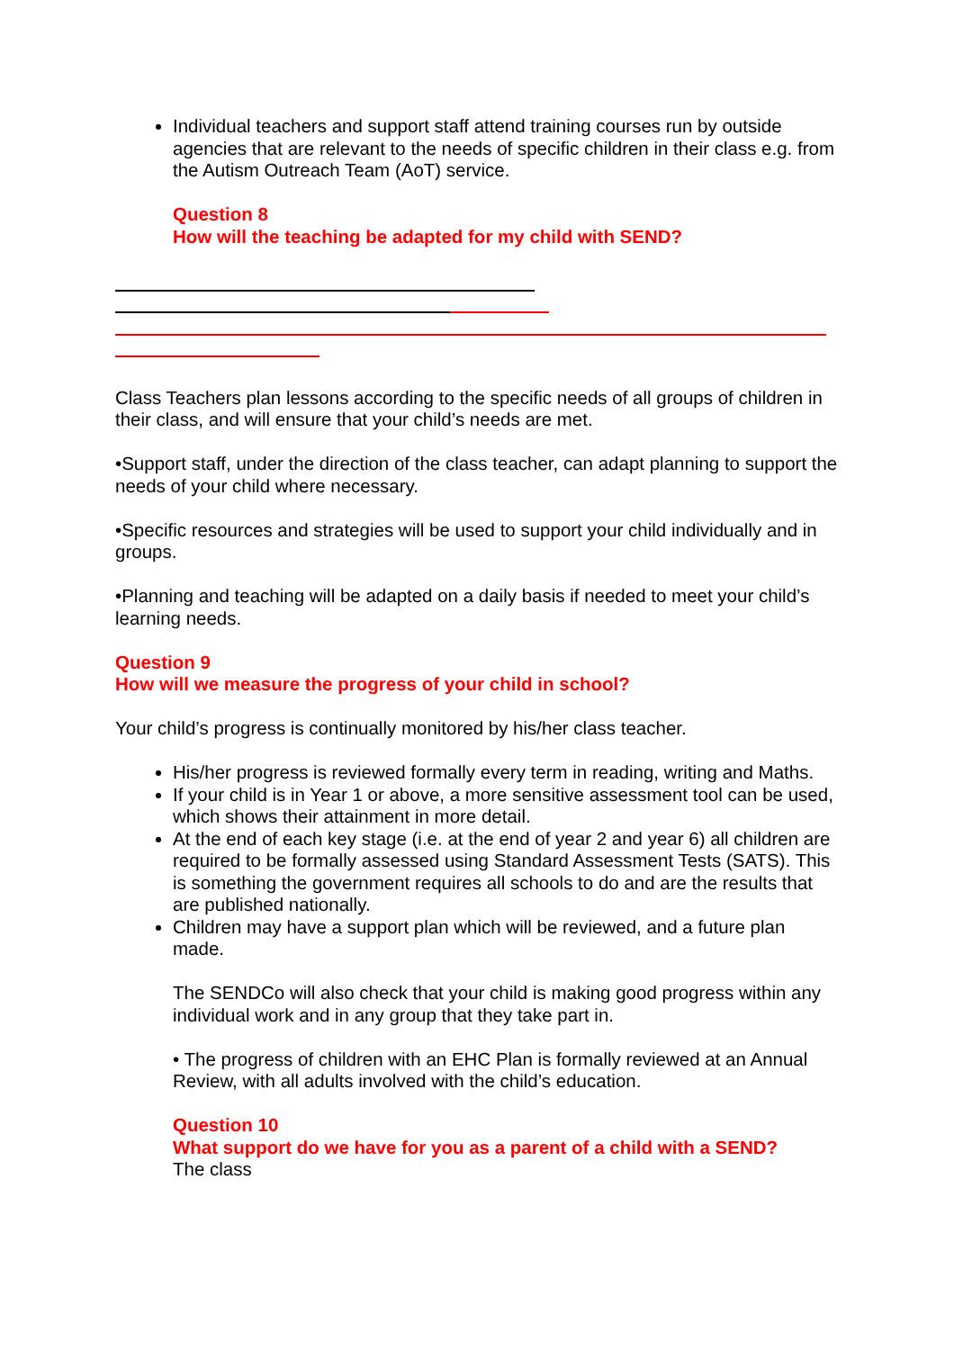Individual teachers and support staff attend training courses run by outside agencies that are relevant to the needs of specific children in their class e.g. from the Autism Outreach Team (AoT) service.
Question 8
How will the teaching be adapted for my child with SEND?
Class Teachers plan lessons according to the specific needs of all groups of children in their class, and will ensure that your child’s needs are met.
•Support staff, under the direction of the class teacher, can adapt planning to support the needs of your child where necessary.
•Specific resources and strategies will be used to support your child individually and in groups.
•Planning and teaching will be adapted on a daily basis if needed to meet your child’s learning needs.
Question 9
How will we measure the progress of your child in school?
Your child’s progress is continually monitored by his/her class teacher.
His/her progress is reviewed formally every term in reading, writing and Maths.
If your child is in Year 1 or above, a more sensitive assessment tool can be used, which shows their attainment in more detail.
At the end of each key stage (i.e. at the end of year 2 and year 6) all children are required to be formally assessed using Standard Assessment Tests (SATS). This is something the government requires all schools to do and are the results that are published nationally.
Children may have a support plan which will be reviewed, and a future plan made.
The SENDCo will also check that your child is making good progress within any individual work and in any group that they take part in.
• The progress of children with an EHC Plan is formally reviewed at an Annual Review, with all adults involved with the child’s education.
Question 10
What support do we have for you as a parent of a child with a SEND?
The class